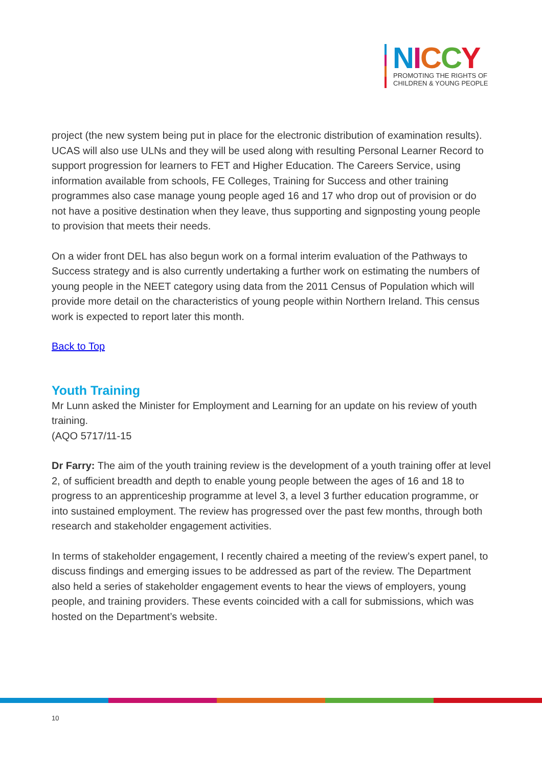NICCY
PROMOTING THE RIGHTS OF
CHILDREN & YOUNG PEOPLE
project (the new system being put in place for the electronic distribution of examination results). UCAS will also use ULNs and they will be used along with resulting Personal Learner Record to support progression for learners to FET and Higher Education. The Careers Service, using information available from schools, FE Colleges, Training for Success and other training programmes also case manage young people aged 16 and 17 who drop out of provision or do not have a positive destination when they leave, thus supporting and signposting young people to provision that meets their needs.
On a wider front DEL has also begun work on a formal interim evaluation of the Pathways to Success strategy and is also currently undertaking a further work on estimating the numbers of young people in the NEET category using data from the 2011 Census of Population which will provide more detail on the characteristics of young people within Northern Ireland. This census work is expected to report later this month.
Back to Top
Youth Training
Mr Lunn asked the Minister for Employment and Learning for an update on his review of youth training.
(AQO 5717/11-15
Dr Farry: The aim of the youth training review is the development of a youth training offer at level 2, of sufficient breadth and depth to enable young people between the ages of 16 and 18 to progress to an apprenticeship programme at level 3, a level 3 further education programme, or into sustained employment. The review has progressed over the past few months, through both research and stakeholder engagement activities.
In terms of stakeholder engagement, I recently chaired a meeting of the review’s expert panel, to discuss findings and emerging issues to be addressed as part of the review. The Department also held a series of stakeholder engagement events to hear the views of employers, young people, and training providers. These events coincided with a call for submissions, which was hosted on the Department’s website.
10